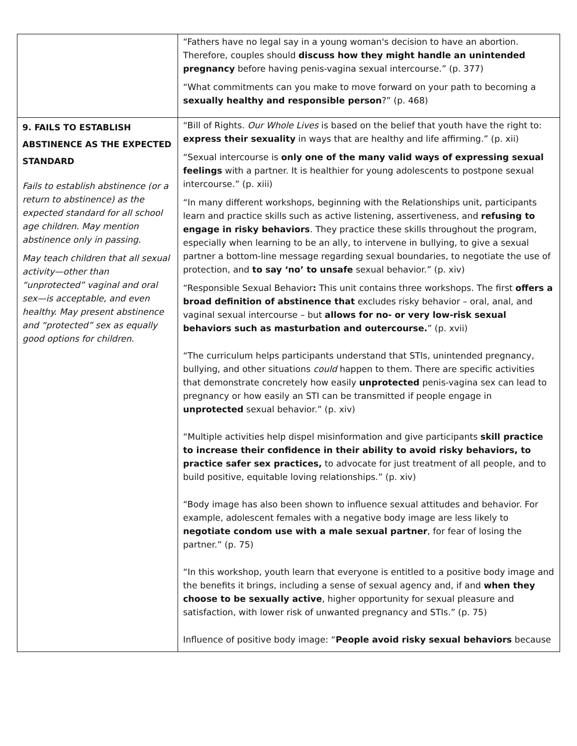| | “Fathers have no legal say in a young woman's decision to have an abortion. Therefore, couples should discuss how they might handle an unintended pregnancy before having penis-vagina sexual intercourse.” (p. 377) “What commitments can you make to move forward on your path to becoming a sexually healthy and responsible person ?” (p. 468) |
| 9. FAILS TO ESTABLISH ABSTINENCE AS THE EXPECTED STANDARD Fails to establish abstinence (or a return to abstinence) as the expected standard for all school age children. May mention abstinence only in passing. May teach children that all sexual activity—other than “unprotected” vaginal and oral sex—is acceptable, and even healthy. May present abstinence and “protected” sex as equally good options for children. | “Bill of Rights. Our Whole Lives is based on the belief that youth have the right to: express their sexuality in ways that are healthy and life affirming.” (p. xii) “Sexual intercourse is only one of the many valid ways of expressing sexual feelings with a partner. It is healthier for young adolescents to postpone sexual intercourse.” (p. xiii) “In many different workshops, beginning with the Relationships unit, participants learn and practice skills such as active listening, assertiveness, and refusing to engage in risky behaviors . They practice these skills throughout the program, especially when learning to be an ally, to intervene in bullying, to give a sexual partner a bottom-line message regarding sexual boundaries, to negotiate the use of protection, and to say ‘no’ to unsafe sexual behavior.” (p. xiv) “Responsible Sexual Behavior : This unit contains three workshops. The first offers a broad definition of abstinence that excludes risky behavior – oral, anal, and vaginal sexual intercourse – but allows for no- or very low-risk sexual behaviors such as masturbation and outercourse. ” (p. xvii) “The curriculum helps participants understand that STIs, unintended pregnancy, bullying, and other situations could happen to them. There are specific activities that demonstrate concretely how easily unprotected penis-vagina sex can lead to pregnancy or how easily an STI can be transmitted if people engage in unprotected sexual behavior.” (p. xiv) “Multiple activities help dispel misinformation and give participants skill practice to increase their confidence in their ability to avoid risky behaviors, to practice safer sex practices, to advocate for just treatment of all people, and to build positive, equitable loving relationships.” (p. xiv) “Body image has also been shown to influence sexual attitudes and behavior. For example, adolescent females with a negative body image are less likely to negotiate condom use with a male sexual partner , for fear of losing the partner.” (p. 75) “In this workshop, youth learn that everyone is entitled to a positive body image and the benefits it brings, including a sense of sexual agency and, if and when they choose to be sexually active , higher opportunity for sexual pleasure and satisfaction, with lower risk of unwanted pregnancy and STIs.” (p. 75) Influence of positive body image: “ People avoid risky sexual behaviors because |